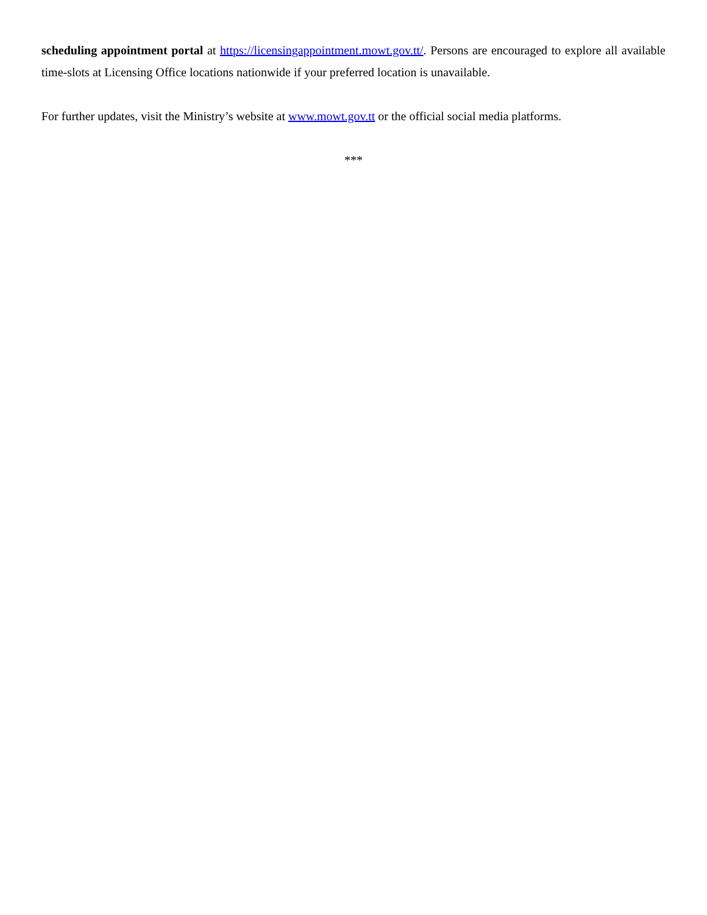scheduling appointment portal at https://licensingappointment.mowt.gov.tt/. Persons are encouraged to explore all available time-slots at Licensing Office locations nationwide if your preferred location is unavailable.
For further updates, visit the Ministry’s website at www.mowt.gov.tt or the official social media platforms.
***